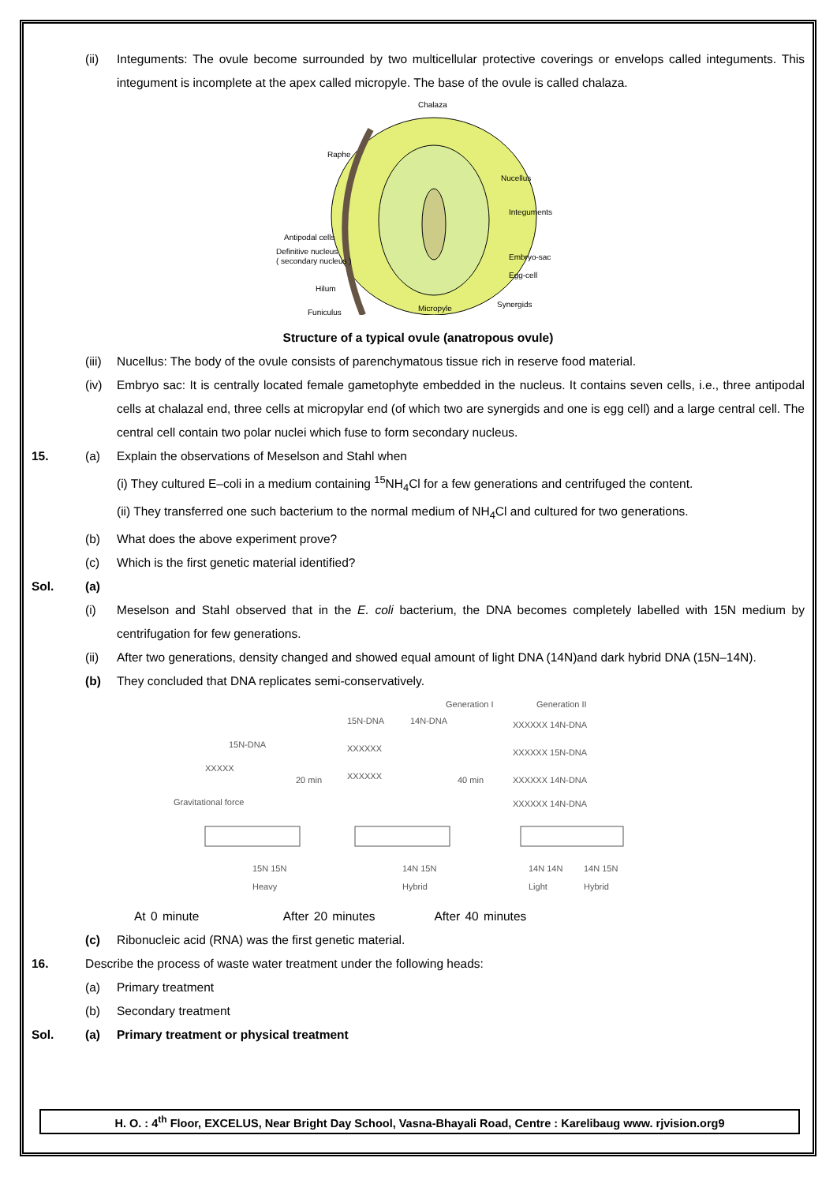(ii) Integuments: The ovule become surrounded by two multicellular protective coverings or envelops called integuments. This integument is incomplete at the apex called micropyle. The base of the ovule is called chalaza.
Chalaza
Raphe
Nucellus
Integuments
Antipodal cells
Definitive nucleus
( secondary nucleus )
Embryo-sac
Egg-cell
Hilum
Funiculus
Micropyle
Synergids
Structure of a typical ovule (anatropous ovule)
(iii) Nucellus: The body of the ovule consists of parenchymatous tissue rich in reserve food material.
(iv) Embryo sac: It is centrally located female gametophyte embedded in the nucleus. It contains seven cells, i.e., three antipodal cells at chalazal end, three cells at micropylar end (of which two are synergids and one is egg cell) and a large central cell. The central cell contain two polar nuclei which fuse to form secondary nucleus.
15. (a) Explain the observations of Meselson and Stahl when
(i) They cultured E–coli in a medium containing <sup>15</sup>NH<sub>4</sub>Cl for a few generations and centrifuged the content.
(ii) They transferred one such bacterium to the normal medium of NH<sub>4</sub>Cl and cultured for two generations.
(b) What does the above experiment prove?
(c) Which is the first genetic material identified?
Sol. (a)
(i) Meselson and Stahl observed that in the E. coli bacterium, the DNA becomes completely labelled with 15N medium by centrifugation for few generations.
(ii) After two generations, density changed and showed equal amount of light DNA (14N)and dark hybrid DNA (15N–14N).
(b) They concluded that DNA replicates semi-conservatively.
Generation I
Generation II
15N-DNA
14N-DNA
15N-DNA
XXXXX
20 min
40 min
XXXXXX
XXXXXX
XXXXXX 14N-DNA
XXXXXX 15N-DNA
XXXXXX 14N-DNA
XXXXXX 14N-DNA
Gravitational force
15N 15N
14N 15N
14N 14N
14N 15N
Heavy
Hybrid
Light
Hybrid
At 0 minute After 20 minutes After 40 minutes
(c) Ribonucleic acid (RNA) was the first genetic material.
16. Describe the process of waste water treatment under the following heads:
(a) Primary treatment
(b) Secondary treatment
Sol. (a) Primary treatment or physical treatment
H. O. : 4<sup>th</sup> Floor, EXCELUS, Near Bright Day School, Vasna-Bhayali Road, Centre : Karelibaug www. rjvision.org9